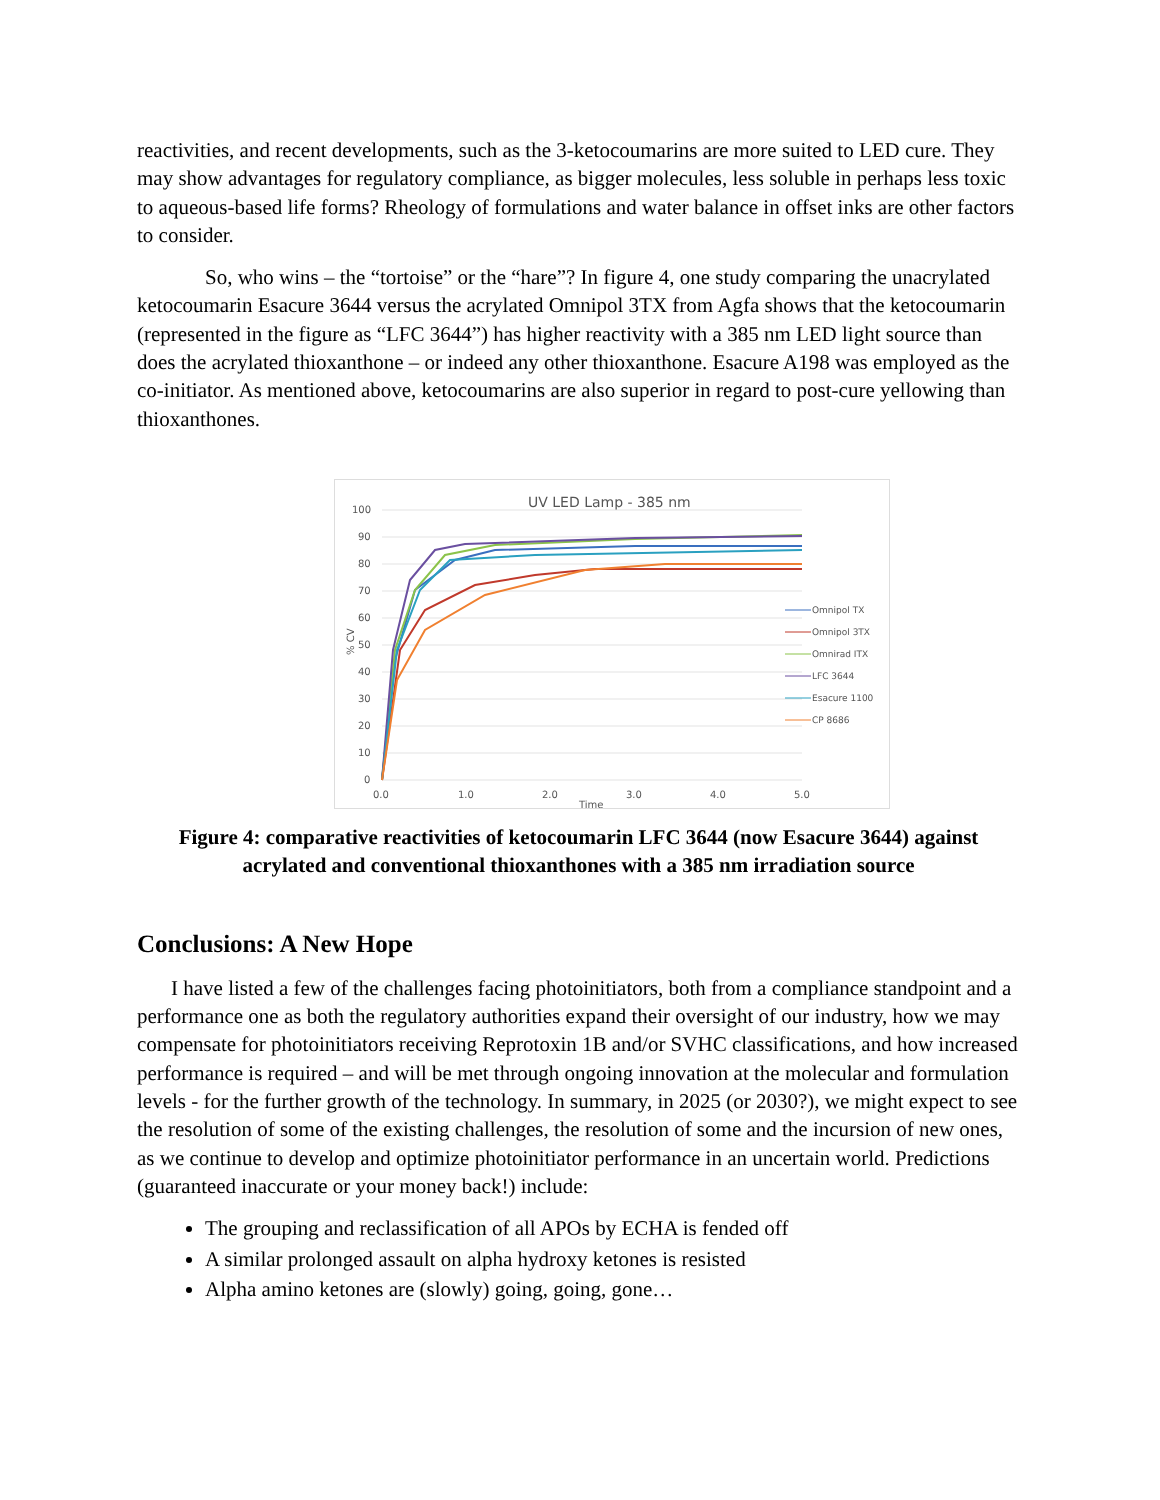reactivities, and recent developments, such as the 3-ketocoumarins are more suited to LED cure. They may show advantages for regulatory compliance, as bigger molecules, less soluble in perhaps less toxic to aqueous-based life forms? Rheology of formulations and water balance in offset inks are other factors to consider.
So, who wins – the “tortoise” or the “hare”? In figure 4, one study comparing the unacrylated ketocoumarin Esacure 3644 versus the acrylated Omnipol 3TX from Agfa shows that the ketocoumarin (represented in the figure as “LFC 3644”) has higher reactivity with a 385 nm LED light source than does the acrylated thioxanthone – or indeed any other thioxanthone. Esacure A198 was employed as the co-initiator. As mentioned above, ketocoumarins are also superior in regard to post-cure yellowing than thioxanthones.
UV LED Lamp - 385 nm
100
90
80
70
60
50
40
30
20
10
0
0.0
1.0
2.0
3.0
4.0
5.0
Time
% CV
Omnipol TX
Omnipol 3TX
Omnirad ITX
LFC 3644
Esacure 1100
CP 8686
Figure 4: comparative reactivities of ketocoumarin LFC 3644 (now Esacure 3644) against acrylated and conventional thioxanthones with a 385 nm irradiation source
Conclusions: A New Hope
I have listed a few of the challenges facing photoinitiators, both from a compliance standpoint and a performance one as both the regulatory authorities expand their oversight of our industry, how we may compensate for photoinitiators receiving Reprotoxin 1B and/or SVHC classifications, and how increased performance is required – and will be met through ongoing innovation at the molecular and formulation levels - for the further growth of the technology. In summary, in 2025 (or 2030?), we might expect to see the resolution of some of the existing challenges, the resolution of some and the incursion of new ones, as we continue to develop and optimize photoinitiator performance in an uncertain world. Predictions (guaranteed inaccurate or your money back!) include:
The grouping and reclassification of all APOs by ECHA is fended off
A similar prolonged assault on alpha hydroxy ketones is resisted
Alpha amino ketones are (slowly) going, going, gone…